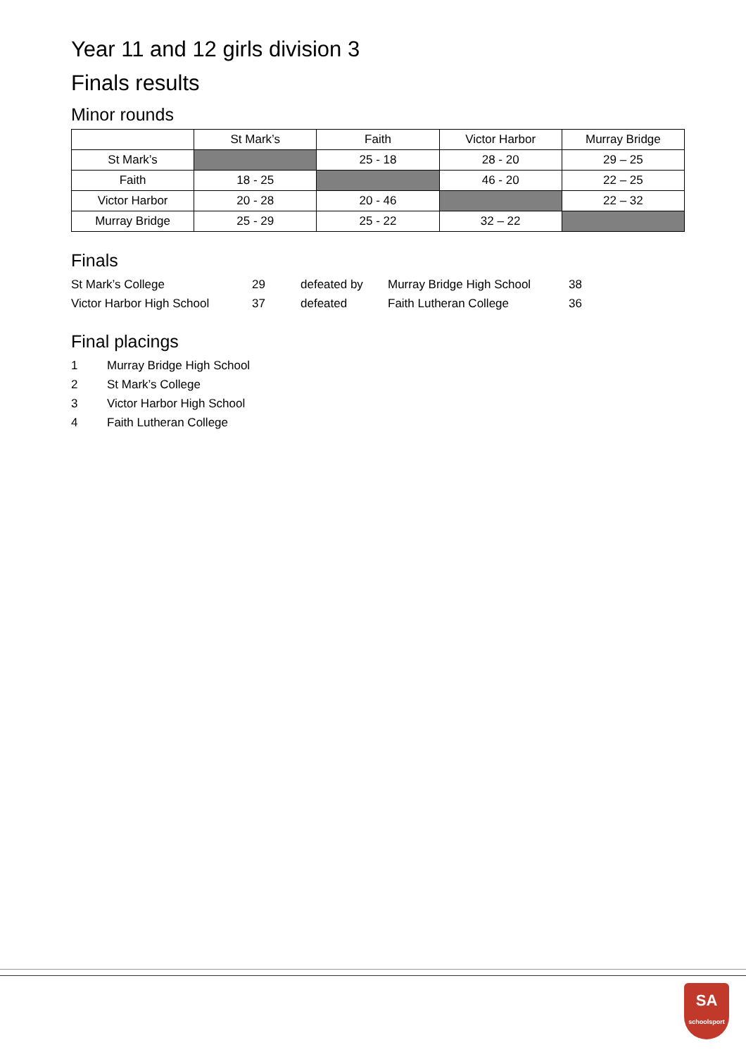Year 11 and 12 girls division 3
Finals results
Minor rounds
| | St Mark’s | Faith | Victor Harbor | Murray Bridge |
| --- | --- | --- | --- | --- |
| St Mark’s | | 25 - 18 | 28 - 20 | 29 – 25 |
| Faith | 18 - 25 | | 46 - 20 | 22 – 25 |
| Victor Harbor | 20 - 28 | 20 - 46 | | 22 – 32 |
| Murray Bridge | 25 - 29 | 25 - 22 | 32 – 22 | |
Finals
| St Mark’s College | 29 | defeated by | Murray Bridge High School | 38 |
| Victor Harbor High School | 37 | defeated | Faith Lutheran College | 36 |
Final placings
| 1 | Murray Bridge High School |
| 2 | St Mark’s College |
| 3 | Victor Harbor High School |
| 4 | Faith Lutheran College |
SA
schoolsport